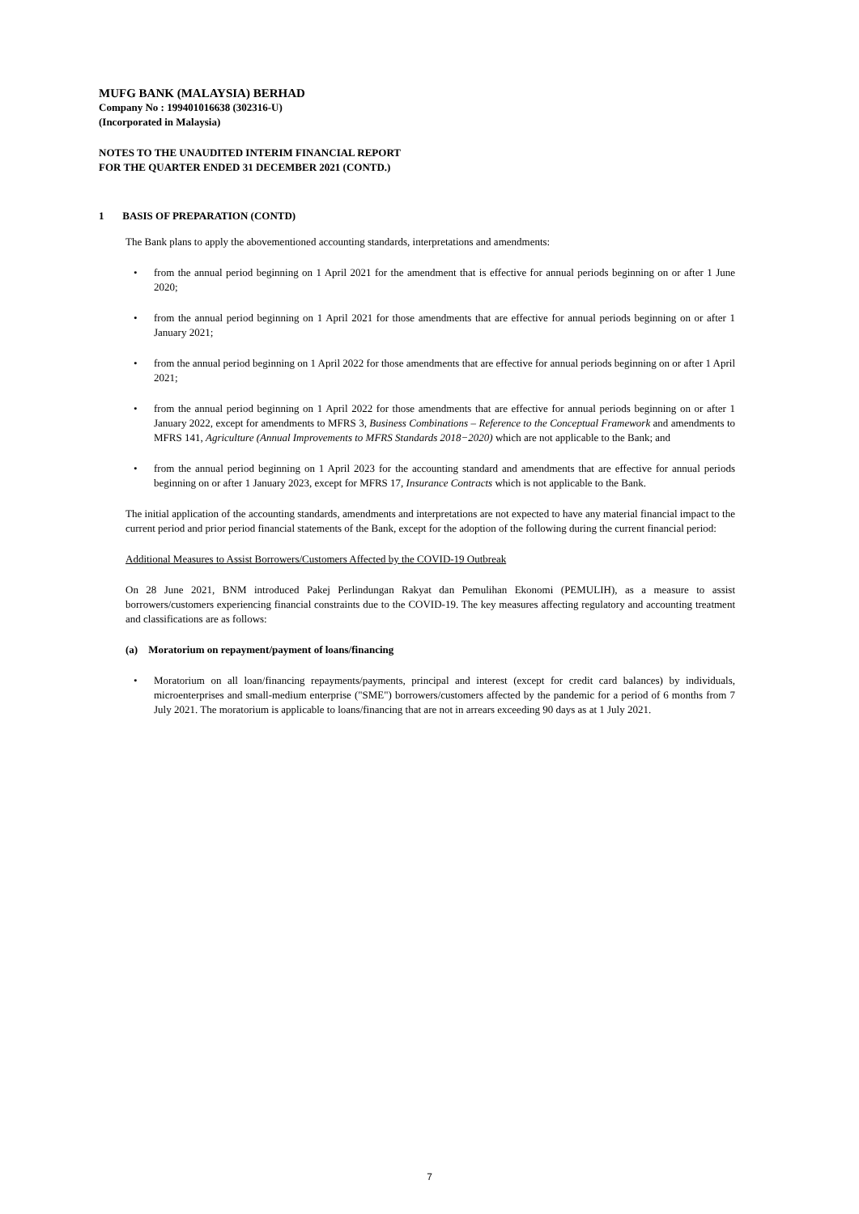MUFG BANK (MALAYSIA) BERHAD
Company No : 199401016638 (302316-U)
(Incorporated in Malaysia)
NOTES TO THE UNAUDITED INTERIM FINANCIAL REPORT
FOR THE QUARTER ENDED 31 DECEMBER 2021 (CONTD.)
1 BASIS OF PREPARATION (CONTD)
The Bank plans to apply the abovementioned accounting standards, interpretations and amendments:
• from the annual period beginning on 1 April 2021 for the amendment that is effective for annual periods beginning on or after 1 June 2020;
• from the annual period beginning on 1 April 2021 for those amendments that are effective for annual periods beginning on or after 1 January 2021;
• from the annual period beginning on 1 April 2022 for those amendments that are effective for annual periods beginning on or after 1 April 2021;
• from the annual period beginning on 1 April 2022 for those amendments that are effective for annual periods beginning on or after 1 January 2022, except for amendments to MFRS 3, Business Combinations – Reference to the Conceptual Framework and amendments to MFRS 141, Agriculture (Annual Improvements to MFRS Standards 2018−2020) which are not applicable to the Bank; and
• from the annual period beginning on 1 April 2023 for the accounting standard and amendments that are effective for annual periods beginning on or after 1 January 2023, except for MFRS 17, Insurance Contracts which is not applicable to the Bank.
The initial application of the accounting standards, amendments and interpretations are not expected to have any material financial impact to the current period and prior period financial statements of the Bank, except for the adoption of the following during the current financial period:
Additional Measures to Assist Borrowers/Customers Affected by the COVID-19 Outbreak
On 28 June 2021, BNM introduced Pakej Perlindungan Rakyat dan Pemulihan Ekonomi (PEMULIH), as a measure to assist borrowers/customers experiencing financial constraints due to the COVID-19. The key measures affecting regulatory and accounting treatment and classifications are as follows:
(a) Moratorium on repayment/payment of loans/financing
• Moratorium on all loan/financing repayments/payments, principal and interest (except for credit card balances) by individuals, microenterprises and small-medium enterprise ("SME") borrowers/customers affected by the pandemic for a period of 6 months from 7 July 2021. The moratorium is applicable to loans/financing that are not in arrears exceeding 90 days as at 1 July 2021.
7